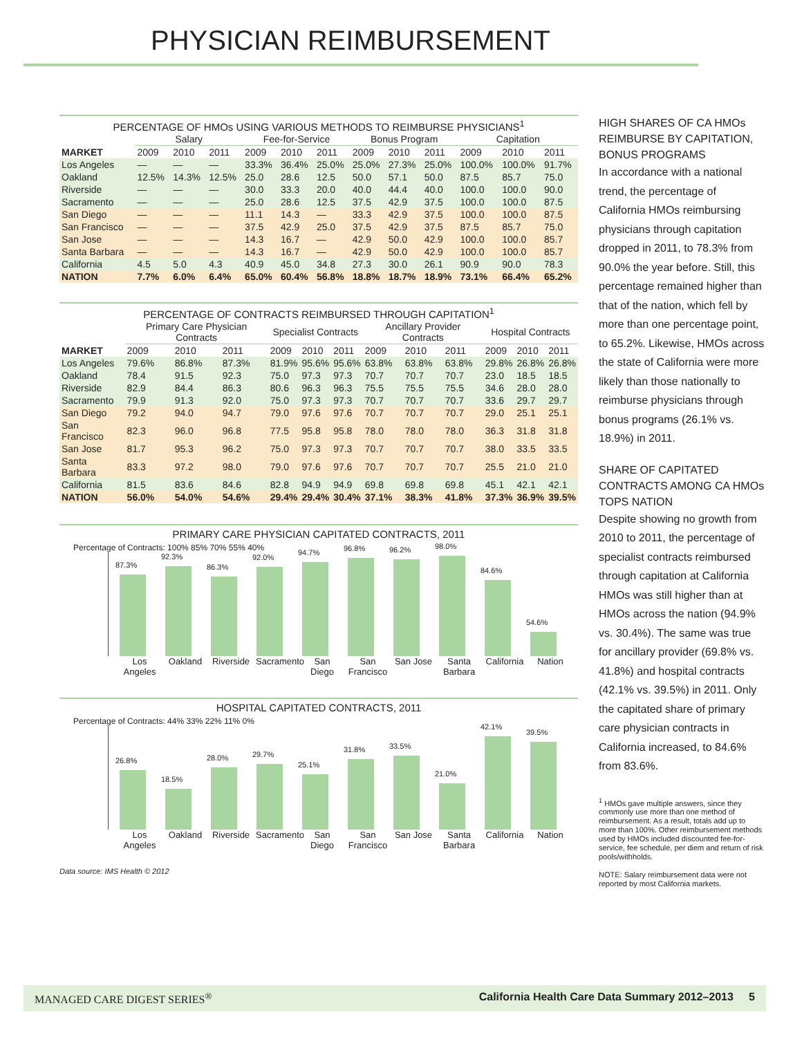PHYSICIAN REIMBURSEMENT
PERCENTAGE OF HMOs USING VARIOUS METHODS TO REIMBURSE PHYSICIANS<sup>1</sup>
| | Salary | | | Fee-for-Service | | | Bonus Program | | | Capitation | | |
| --- | --- | --- | --- | --- | --- | --- | --- | --- | --- | --- | --- | --- |
| MARKET | 2009 | 2010 | 2011 | 2009 | 2010 | 2011 | 2009 | 2010 | 2011 | 2009 | 2010 | 2011 |
| Los Angeles | — | — | — | 33.3% | 36.4% | 25.0% | 25.0% | 27.3% | 25.0% | 100.0% | 100.0% | 91.7% |
| Oakland | 12.5% | 14.3% | 12.5% | 25.0 | 28.6 | 12.5 | 50.0 | 57.1 | 50.0 | 87.5 | 85.7 | 75.0 |
| Riverside | — | — | — | 30.0 | 33.3 | 20.0 | 40.0 | 44.4 | 40.0 | 100.0 | 100.0 | 90.0 |
| Sacramento | — | — | — | 25.0 | 28.6 | 12.5 | 37.5 | 42.9 | 37.5 | 100.0 | 100.0 | 87.5 |
| San Diego | — | — | — | 11.1 | 14.3 | — | 33.3 | 42.9 | 37.5 | 100.0 | 100.0 | 87.5 |
| San Francisco | — | — | — | 37.5 | 42.9 | 25.0 | 37.5 | 42.9 | 37.5 | 87.5 | 85.7 | 75.0 |
| San Jose | — | — | — | 14.3 | 16.7 | — | 42.9 | 50.0 | 42.9 | 100.0 | 100.0 | 85.7 |
| Santa Barbara | — | — | — | 14.3 | 16.7 | — | 42.9 | 50.0 | 42.9 | 100.0 | 100.0 | 85.7 |
| California | 4.5 | 5.0 | 4.3 | 40.9 | 45.0 | 34.8 | 27.3 | 30.0 | 26.1 | 90.9 | 90.0 | 78.3 |
| NATION | 7.7% | 6.0% | 6.4% | 65.0% | 60.4% | 56.8% | 18.8% | 18.7% | 18.9% | 73.1% | 66.4% | 65.2% |
PERCENTAGE OF CONTRACTS REIMBURSED THROUGH CAPITATION<sup>1</sup>
| | Primary Care Physician Contracts | | | Specialist Contracts | | | Ancillary Provider Contracts | | | Hospital Contracts | | |
| --- | --- | --- | --- | --- | --- | --- | --- | --- | --- | --- | --- | --- |
| MARKET | 2009 | 2010 | 2011 | 2009 | 2010 | 2011 | 2009 | 2010 | 2011 | 2009 | 2010 | 2011 |
| Los Angeles | 79.6% | 86.8% | 87.3% | 81.9% | 95.6% | 95.6% | 63.8% | 63.8% | 63.8% | 29.8% | 26.8% | 26.8% |
| Oakland | 78.4 | 91.5 | 92.3 | 75.0 | 97.3 | 97.3 | 70.7 | 70.7 | 70.7 | 23.0 | 18.5 | 18.5 |
| Riverside | 82.9 | 84.4 | 86.3 | 80.6 | 96.3 | 96.3 | 75.5 | 75.5 | 75.5 | 34.6 | 28.0 | 28.0 |
| Sacramento | 79.9 | 91.3 | 92.0 | 75.0 | 97.3 | 97.3 | 70.7 | 70.7 | 70.7 | 33.6 | 29.7 | 29.7 |
| San Diego | 79.2 | 94.0 | 94.7 | 79.0 | 97.6 | 97.6 | 70.7 | 70.7 | 70.7 | 29.0 | 25.1 | 25.1 |
| San Francisco | 82.3 | 96.0 | 96.8 | 77.5 | 95.8 | 95.8 | 78.0 | 78.0 | 78.0 | 36.3 | 31.8 | 31.8 |
| San Jose | 81.7 | 95.3 | 96.2 | 75.0 | 97.3 | 97.3 | 70.7 | 70.7 | 70.7 | 38.0 | 33.5 | 33.5 |
| Santa Barbara | 83.3 | 97.2 | 98.0 | 79.0 | 97.6 | 97.6 | 70.7 | 70.7 | 70.7 | 25.5 | 21.0 | 21.0 |
| California | 81.5 | 83.6 | 84.6 | 82.8 | 94.9 | 94.9 | 69.8 | 69.8 | 69.8 | 45.1 | 42.1 | 42.1 |
| NATION | 56.0% | 54.0% | 54.6% | 29.4% | 29.4% | 30.4% | 37.1% | 38.3% | 41.8% | 37.3% | 36.9% | 39.5% |
PRIMARY CARE PHYSICIAN CAPITATED CONTRACTS, 2011
Percentage of Contracts: 100% 85% 70% 55% 40%
87.3%
92.3%
86.3%
92.0%
94.7%
96.8%
96.2%
98.0%
84.6%
54.6%
Los Angeles
Oakland Riverside
Sacramento
San Diego
San Francisco
San Jose
Santa Barbara
California
Nation
HOSPITAL CAPITATED CONTRACTS, 2011
Percentage of Contracts: 44% 33% 22% 11% 0%
26.8%
18.5%
28.0%
29.7%
25.1%
31.8%
33.5%
21.0%
42.1%
39.5%
Los Angeles
Oakland Riverside
Sacramento
San Diego
San Francisco
San Jose
Santa Barbara
California
Nation
Data source: IMS Health © 2012
HIGH SHARES OF CA HMOs REIMBURSE BY CAPITATION, BONUS PROGRAMS
In accordance with a national trend, the percentage of California HMOs reimbursing physicians through capitation dropped in 2011, to 78.3% from 90.0% the year before. Still, this percentage remained higher than that of the nation, which fell by more than one percentage point, to 65.2%. Likewise, HMOs across the state of California were more likely than those nationally to reimburse physicians through bonus programs (26.1% vs. 18.9%) in 2011.
SHARE OF CAPITATED CONTRACTS AMONG CA HMOs TOPS NATION
Despite showing no growth from 2010 to 2011, the percentage of specialist contracts reimbursed through capitation at California HMOs was still higher than at HMOs across the nation (94.9% vs. 30.4%). The same was true for ancillary provider (69.8% vs. 41.8%) and hospital contracts (42.1% vs. 39.5%) in 2011. Only the capitated share of primary care physician contracts in California increased, to 84.6% from 83.6%.
<sup>1</sup> HMOs gave multiple answers, since they commonly use more than one method of reimbursement. As a result, totals add up to more than 100%. Other reimbursement methods used by HMOs included discounted fee-for-service, fee schedule, per diem and return of risk pools/withholds.
NOTE: Salary reimbursement data were not reported by most California markets.
MANAGED CARE DIGEST SERIES<sup>®</sup> California Health Care Data Summary 2012–2013 5